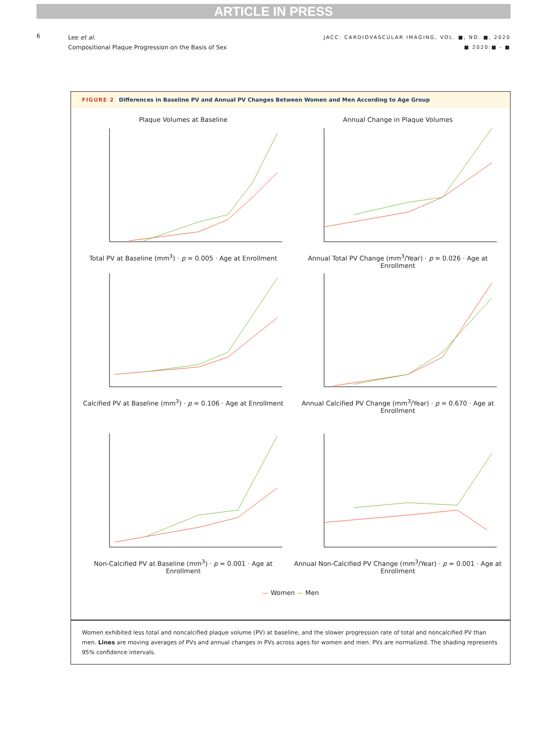ARTICLE IN PRESS
6
Lee et al.
Compositional Plaque Progression on the Basis of Sex
JACC: CARDIOVASCULAR IMAGING, VOL. ■, NO. ■, 2020
■ 2020:■ - ■
FIGURE 2 Differences in Baseline PV and Annual PV Changes Between Women and Men According to Age Group
Plaque Volumes at Baseline
Total PV at Baseline (mm<sup>3</sup>) · p = 0.005 · Age at Enrollment
Annual Change in Plaque Volumes
Annual Total PV Change (mm<sup>3</sup>/Year) · p = 0.026 · Age at Enrollment
Calcified PV at Baseline (mm<sup>3</sup>) · p = 0.106 · Age at Enrollment
Annual Calcified PV Change (mm<sup>3</sup>/Year) · p = 0.670 · Age at Enrollment
Non-Calcified PV at Baseline (mm<sup>3</sup>) · p = 0.001 · Age at Enrollment
Annual Non-Calcified PV Change (mm<sup>3</sup>/Year) · p = 0.001 · Age at Enrollment
— Women — Men
Women exhibited less total and noncalcified plaque volume (PV) at baseline, and the slower progression rate of total and noncalcified PV than men. Lines are moving averages of PVs and annual changes in PVs across ages for women and men. PVs are normalized. The shading represents 95% confidence intervals.